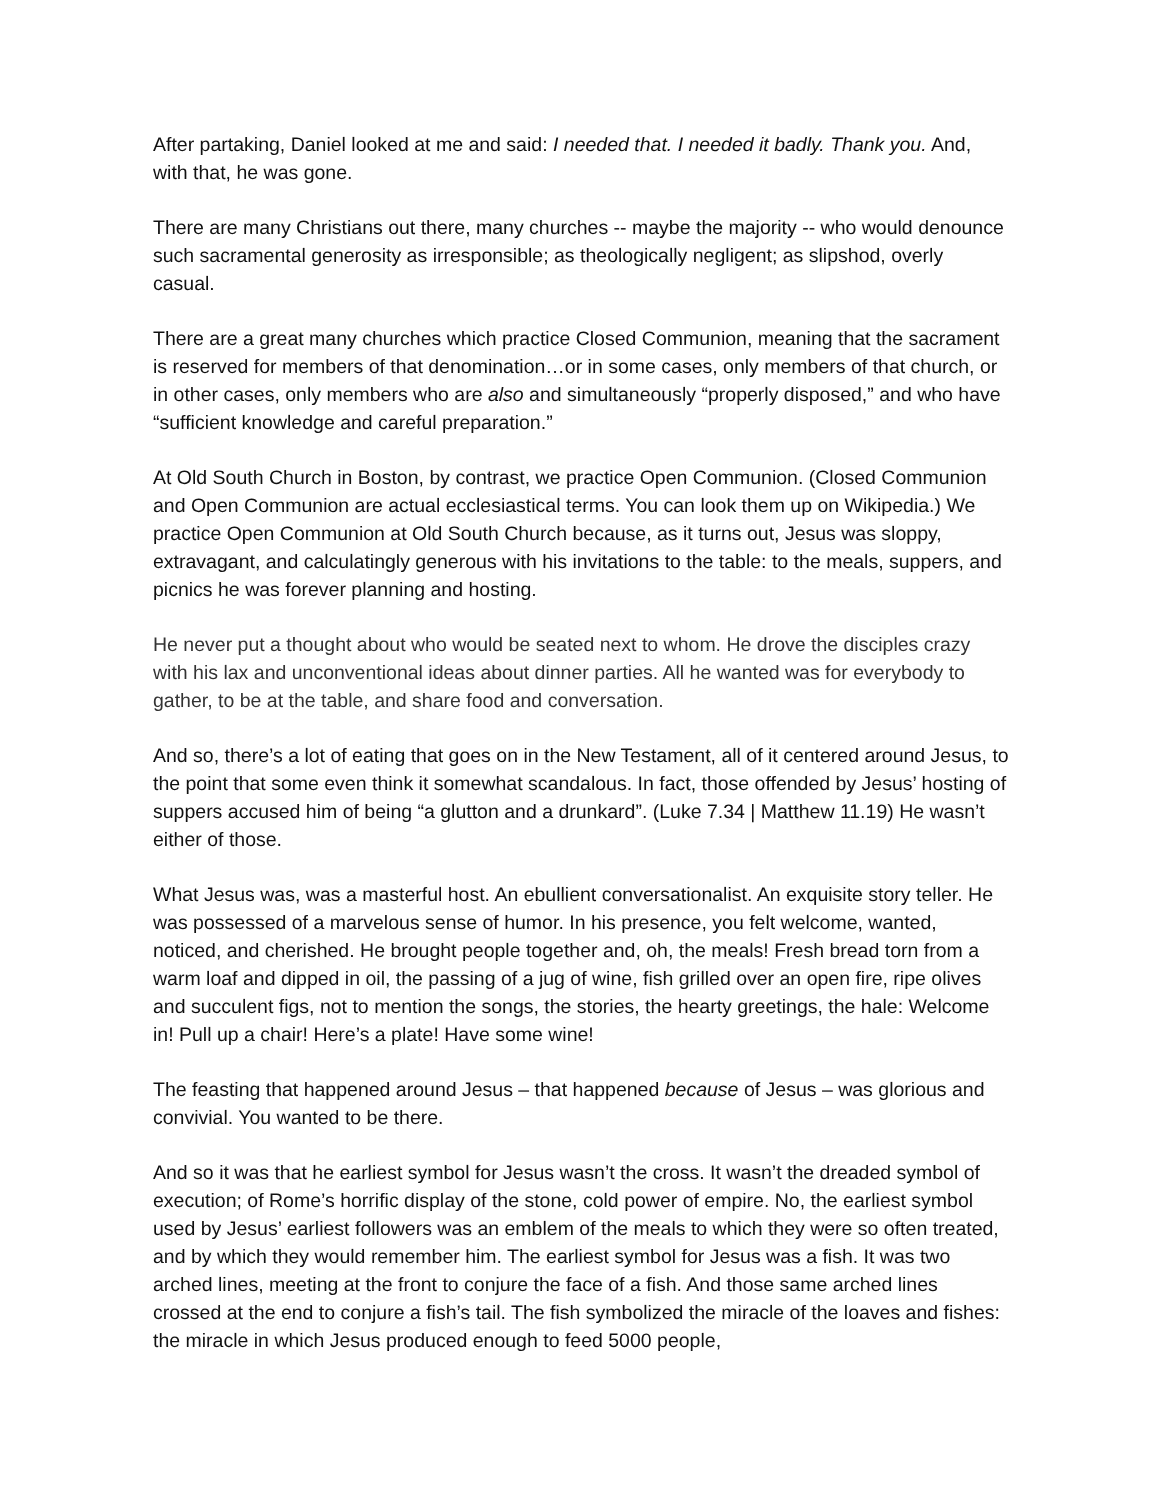After partaking, Daniel looked at me and said: I needed that. I needed it badly. Thank you. And, with that, he was gone.
There are many Christians out there, many churches -- maybe the majority -- who would denounce such sacramental generosity as irresponsible; as theologically negligent; as slipshod, overly casual.
There are a great many churches which practice Closed Communion, meaning that the sacrament is reserved for members of that denomination…or in some cases, only members of that church, or in other cases, only members who are also and simultaneously “properly disposed,” and who have “sufficient knowledge and careful preparation.”
At Old South Church in Boston, by contrast, we practice Open Communion. (Closed Communion and Open Communion are actual ecclesiastical terms. You can look them up on Wikipedia.) We practice Open Communion at Old South Church because, as it turns out, Jesus was sloppy, extravagant, and calculatingly generous with his invitations to the table: to the meals, suppers, and picnics he was forever planning and hosting.
He never put a thought about who would be seated next to whom. He drove the disciples crazy with his lax and unconventional ideas about dinner parties. All he wanted was for everybody to gather, to be at the table, and share food and conversation.
And so, there’s a lot of eating that goes on in the New Testament, all of it centered around Jesus, to the point that some even think it somewhat scandalous. In fact, those offended by Jesus’ hosting of suppers accused him of being “a glutton and a drunkard”. (Luke 7.34 | Matthew 11.19) He wasn’t either of those.
What Jesus was, was a masterful host. An ebullient conversationalist. An exquisite story teller. He was possessed of a marvelous sense of humor. In his presence, you felt welcome, wanted, noticed, and cherished. He brought people together and, oh, the meals! Fresh bread torn from a warm loaf and dipped in oil, the passing of a jug of wine, fish grilled over an open fire, ripe olives and succulent figs, not to mention the songs, the stories, the hearty greetings, the hale: Welcome in! Pull up a chair! Here’s a plate! Have some wine!
The feasting that happened around Jesus – that happened because of Jesus – was glorious and convivial. You wanted to be there.
And so it was that he earliest symbol for Jesus wasn’t the cross. It wasn’t the dreaded symbol of execution; of Rome’s horrific display of the stone, cold power of empire. No, the earliest symbol used by Jesus’ earliest followers was an emblem of the meals to which they were so often treated, and by which they would remember him. The earliest symbol for Jesus was a fish. It was two arched lines, meeting at the front to conjure the face of a fish. And those same arched lines crossed at the end to conjure a fish’s tail. The fish symbolized the miracle of the loaves and fishes: the miracle in which Jesus produced enough to feed 5000 people,